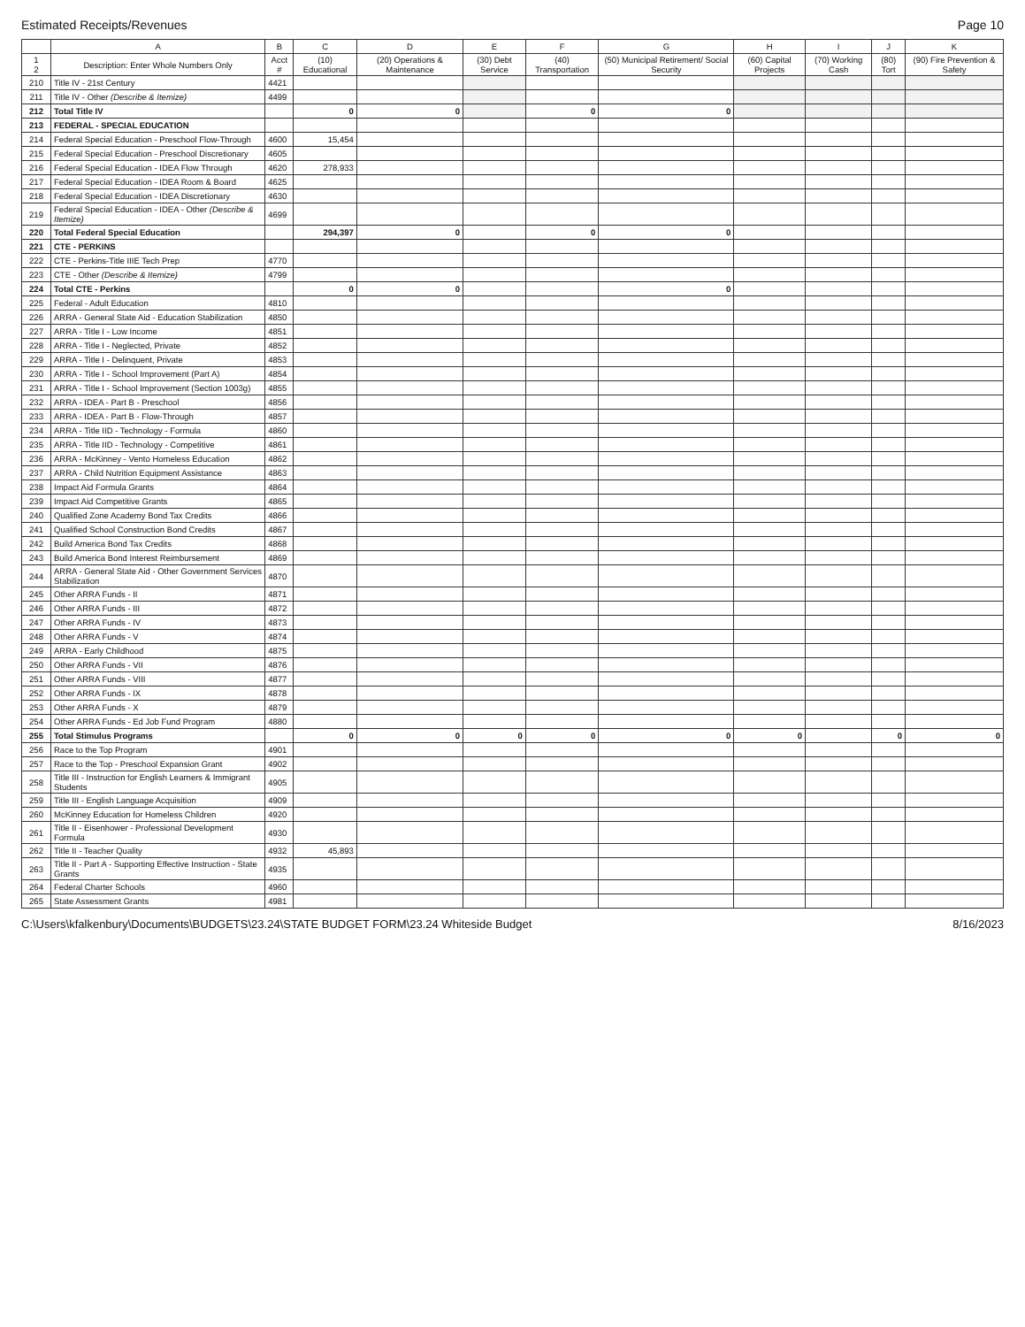Estimated Receipts/Revenues Page 10
| | A | B | C | D | E | F | G | H | I | J | K |
| --- | --- | --- | --- | --- | --- | --- | --- | --- | --- | --- | --- |
| 1 2 | Description: Enter Whole Numbers Only | Acct # | (10) Educational | (20) Operations & Maintenance | (30) Debt Service | (40) Transportation | (50) Municipal Retirement/ Social Security | (60) Capital Projects | (70) Working Cash | (80) Tort | (90) Fire Prevention & Safety |
| 210 | Title IV - 21st Century | 4421 | | | | | | | | | |
| 211 | Title IV - Other (Describe & Itemize) | 4499 | | | | | | | | | |
| 212 | Total Title IV | | 0 | 0 | | 0 | 0 | | | | |
| 213 | FEDERAL - SPECIAL EDUCATION | | | | | | | | | | |
| 214 | Federal Special Education - Preschool Flow-Through | 4600 | 15,454 | | | | | | | | |
| 215 | Federal Special Education - Preschool Discretionary | 4605 | | | | | | | | | |
| 216 | Federal Special Education - IDEA Flow Through | 4620 | 278,933 | | | | | | | | |
| 217 | Federal Special Education - IDEA Room & Board | 4625 | | | | | | | | | |
| 218 | Federal Special Education - IDEA Discretionary | 4630 | | | | | | | | | |
| 219 | Federal Special Education - IDEA - Other (Describe & Itemize) | 4699 | | | | | | | | | |
| 220 | Total Federal Special Education | | 294,397 | 0 | | 0 | 0 | | | | |
| 221 | CTE - PERKINS | | | | | | | | | | |
| 222 | CTE - Perkins-Title IIIE Tech Prep | 4770 | | | | | | | | | |
| 223 | CTE - Other (Describe & Itemize) | 4799 | | | | | | | | | |
| 224 | Total CTE - Perkins | | 0 | 0 | | | 0 | | | | |
| 225 | Federal - Adult Education | 4810 | | | | | | | | | |
| 226 | ARRA - General State Aid - Education Stabilization | 4850 | | | | | | | | | |
| 227 | ARRA - Title I - Low Income | 4851 | | | | | | | | | |
| 228 | ARRA - Title I - Neglected, Private | 4852 | | | | | | | | | |
| 229 | ARRA - Title I - Delinquent, Private | 4853 | | | | | | | | | |
| 230 | ARRA - Title I - School Improvement (Part A) | 4854 | | | | | | | | | |
| 231 | ARRA - Title I - School Improvement (Section 1003g) | 4855 | | | | | | | | | |
| 232 | ARRA - IDEA - Part B - Preschool | 4856 | | | | | | | | | |
| 233 | ARRA - IDEA - Part B - Flow-Through | 4857 | | | | | | | | | |
| 234 | ARRA - Title IID - Technology - Formula | 4860 | | | | | | | | | |
| 235 | ARRA - Title IID - Technology - Competitive | 4861 | | | | | | | | | |
| 236 | ARRA - McKinney - Vento Homeless Education | 4862 | | | | | | | | | |
| 237 | ARRA - Child Nutrition Equipment Assistance | 4863 | | | | | | | | | |
| 238 | Impact Aid Formula Grants | 4864 | | | | | | | | | |
| 239 | Impact Aid Competitive Grants | 4865 | | | | | | | | | |
| 240 | Qualified Zone Academy Bond Tax Credits | 4866 | | | | | | | | | |
| 241 | Qualified School Construction Bond Credits | 4867 | | | | | | | | | |
| 242 | Build America Bond Tax Credits | 4868 | | | | | | | | | |
| 243 | Build America Bond Interest Reimbursement | 4869 | | | | | | | | | |
| 244 | ARRA - General State Aid - Other Government Services Stabilization | 4870 | | | | | | | | | |
| 245 | Other ARRA Funds - II | 4871 | | | | | | | | | |
| 246 | Other ARRA Funds - III | 4872 | | | | | | | | | |
| 247 | Other ARRA Funds - IV | 4873 | | | | | | | | | |
| 248 | Other ARRA Funds - V | 4874 | | | | | | | | | |
| 249 | ARRA - Early Childhood | 4875 | | | | | | | | | |
| 250 | Other ARRA Funds - VII | 4876 | | | | | | | | | |
| 251 | Other ARRA Funds - VIII | 4877 | | | | | | | | | |
| 252 | Other ARRA Funds - IX | 4878 | | | | | | | | | |
| 253 | Other ARRA Funds - X | 4879 | | | | | | | | | |
| 254 | Other ARRA Funds - Ed Job Fund Program | 4880 | | | | | | | | | |
| 255 | Total Stimulus Programs | | 0 | 0 | 0 | 0 | 0 | 0 | | 0 | 0 |
| 256 | Race to the Top Program | 4901 | | | | | | | | | |
| 257 | Race to the Top - Preschool Expansion Grant | 4902 | | | | | | | | | |
| 258 | Title III - Instruction for English Learners & Immigrant Students | 4905 | | | | | | | | | |
| 259 | Title III - English Language Acquisition | 4909 | | | | | | | | | |
| 260 | McKinney Education for Homeless Children | 4920 | | | | | | | | | |
| 261 | Title II - Eisenhower - Professional Development Formula | 4930 | | | | | | | | | |
| 262 | Title II - Teacher Quality | 4932 | 45,893 | | | | | | | | |
| 263 | Title II - Part A - Supporting Effective Instruction - State Grants | 4935 | | | | | | | | | |
| 264 | Federal Charter Schools | 4960 | | | | | | | | | |
| 265 | State Assessment Grants | 4981 | | | | | | | | | |
C:\Users\kfalkenbury\Documents\BUDGETS\23.24\STATE BUDGET FORM\23.24 Whiteside Budget 8/16/2023